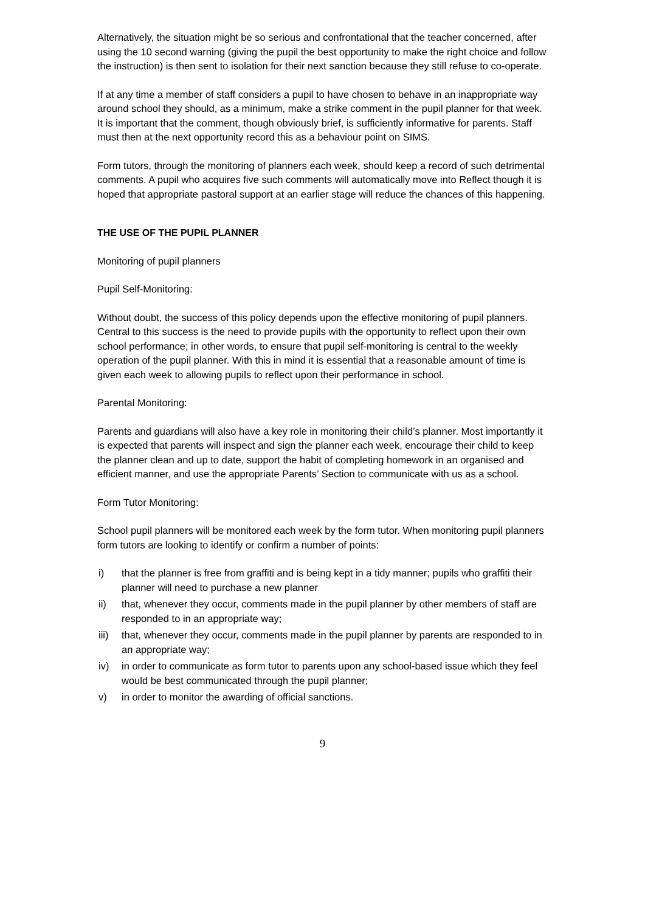Alternatively, the situation might be so serious and confrontational that the teacher concerned, after using the 10 second warning (giving the pupil the best opportunity to make the right choice and follow the instruction) is then sent to isolation for their next sanction because they still refuse to co-operate.
If at any time a member of staff considers a pupil to have chosen to behave in an inappropriate way around school they should, as a minimum, make a strike comment in the pupil planner for that week. It is important that the comment, though obviously brief, is sufficiently informative for parents. Staff must then at the next opportunity record this as a behaviour point on SIMS.
Form tutors, through the monitoring of planners each week, should keep a record of such detrimental comments. A pupil who acquires five such comments will automatically move into Reflect though it is hoped that appropriate pastoral support at an earlier stage will reduce the chances of this happening.
THE USE OF THE PUPIL PLANNER
Monitoring of pupil planners
Pupil Self-Monitoring:
Without doubt, the success of this policy depends upon the effective monitoring of pupil planners. Central to this success is the need to provide pupils with the opportunity to reflect upon their own school performance; in other words, to ensure that pupil self-monitoring is central to the weekly operation of the pupil planner. With this in mind it is essential that a reasonable amount of time is given each week to allowing pupils to reflect upon their performance in school.
Parental Monitoring:
Parents and guardians will also have a key role in monitoring their child’s planner. Most importantly it is expected that parents will inspect and sign the planner each week, encourage their child to keep the planner clean and up to date, support the habit of completing homework in an organised and efficient manner, and use the appropriate Parents’ Section to communicate with us as a school.
Form Tutor Monitoring:
School pupil planners will be monitored each week by the form tutor. When monitoring pupil planners form tutors are looking to identify or confirm a number of points:
i) that the planner is free from graffiti and is being kept in a tidy manner; pupils who graffiti their planner will need to purchase a new planner
ii) that, whenever they occur, comments made in the pupil planner by other members of staff are responded to in an appropriate way;
iii) that, whenever they occur, comments made in the pupil planner by parents are responded to in an appropriate way;
iv) in order to communicate as form tutor to parents upon any school-based issue which they feel would be best communicated through the pupil planner;
v) in order to monitor the awarding of official sanctions.
9